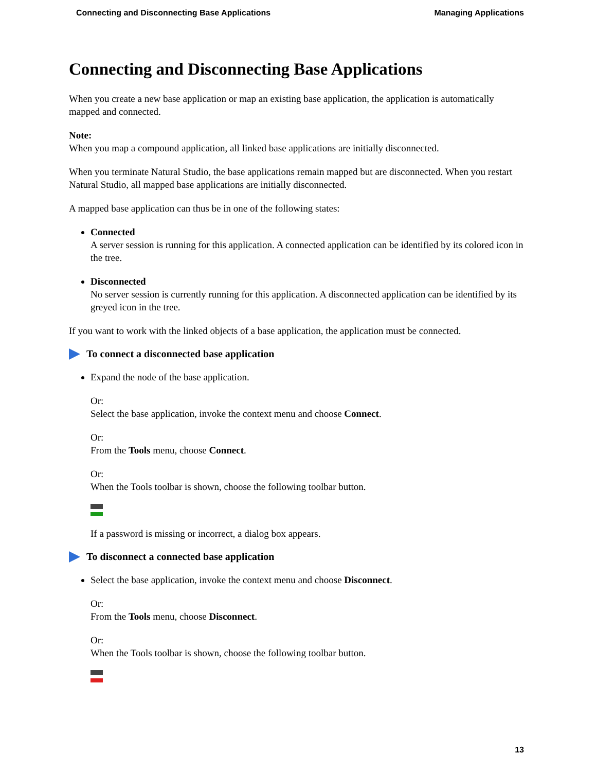Connecting and Disconnecting Base Applications Managing Applications
Connecting and Disconnecting Base Applications
When you create a new base application or map an existing base application, the application is automatically mapped and connected.
Note:
When you map a compound application, all linked base applications are initially disconnected.
When you terminate Natural Studio, the base applications remain mapped but are disconnected. When you restart Natural Studio, all mapped base applications are initially disconnected.
A mapped base application can thus be in one of the following states:
Connected
A server session is running for this application. A connected application can be identified by its colored icon in the tree.
Disconnected
No server session is currently running for this application. A disconnected application can be identified by its greyed icon in the tree.
If you want to work with the linked objects of a base application, the application must be connected.
To connect a disconnected base application
Expand the node of the base application.
Or:
Select the base application, invoke the context menu and choose Connect.
Or:
From the Tools menu, choose Connect.
Or:
When the Tools toolbar is shown, choose the following toolbar button.
If a password is missing or incorrect, a dialog box appears.
To disconnect a connected base application
Select the base application, invoke the context menu and choose Disconnect.
Or:
From the Tools menu, choose Disconnect.
Or:
When the Tools toolbar is shown, choose the following toolbar button.
13